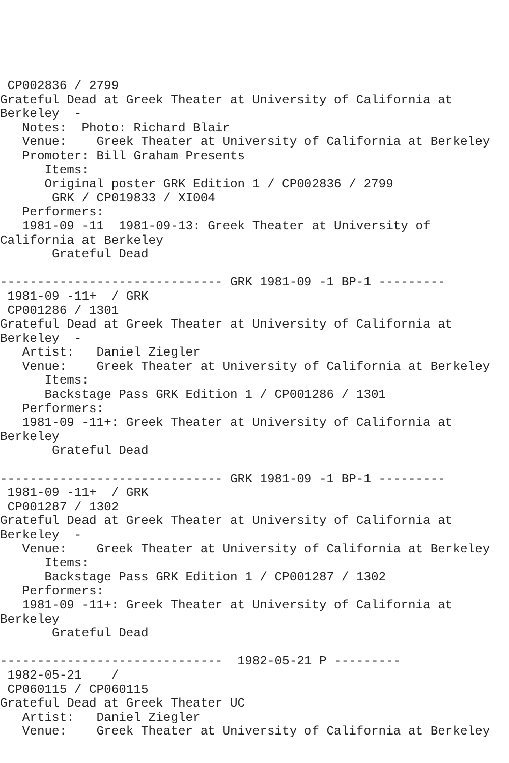CP002836 / 2799
Grateful Dead at Greek Theater at University of California at
Berkeley  -
   Notes:  Photo: Richard Blair
   Venue:    Greek Theater at University of California at Berkeley
   Promoter: Bill Graham Presents
      Items:
      Original poster GRK Edition 1 / CP002836 / 2799
       GRK / CP019833 / XI004
   Performers:
   1981-09 -11  1981-09-13: Greek Theater at University of
California at Berkeley
       Grateful Dead

------------------------------ GRK 1981-09 -1 BP-1 ---------
 1981-09 -11+  / GRK
 CP001286 / 1301
Grateful Dead at Greek Theater at University of California at
Berkeley  -
   Artist:   Daniel Ziegler
   Venue:    Greek Theater at University of California at Berkeley
      Items:
      Backstage Pass GRK Edition 1 / CP001286 / 1301
   Performers:
   1981-09 -11+: Greek Theater at University of California at
Berkeley
       Grateful Dead

------------------------------ GRK 1981-09 -1 BP-1 ---------
 1981-09 -11+  / GRK
 CP001287 / 1302
Grateful Dead at Greek Theater at University of California at
Berkeley  -
   Venue:    Greek Theater at University of California at Berkeley
      Items:
      Backstage Pass GRK Edition 1 / CP001287 / 1302
   Performers:
   1981-09 -11+: Greek Theater at University of California at
Berkeley
       Grateful Dead

------------------------------  1982-05-21 P ---------
 1982-05-21    /
 CP060115 / CP060115
Grateful Dead at Greek Theater UC
   Artist:   Daniel Ziegler
   Venue:    Greek Theater at University of California at Berkeley